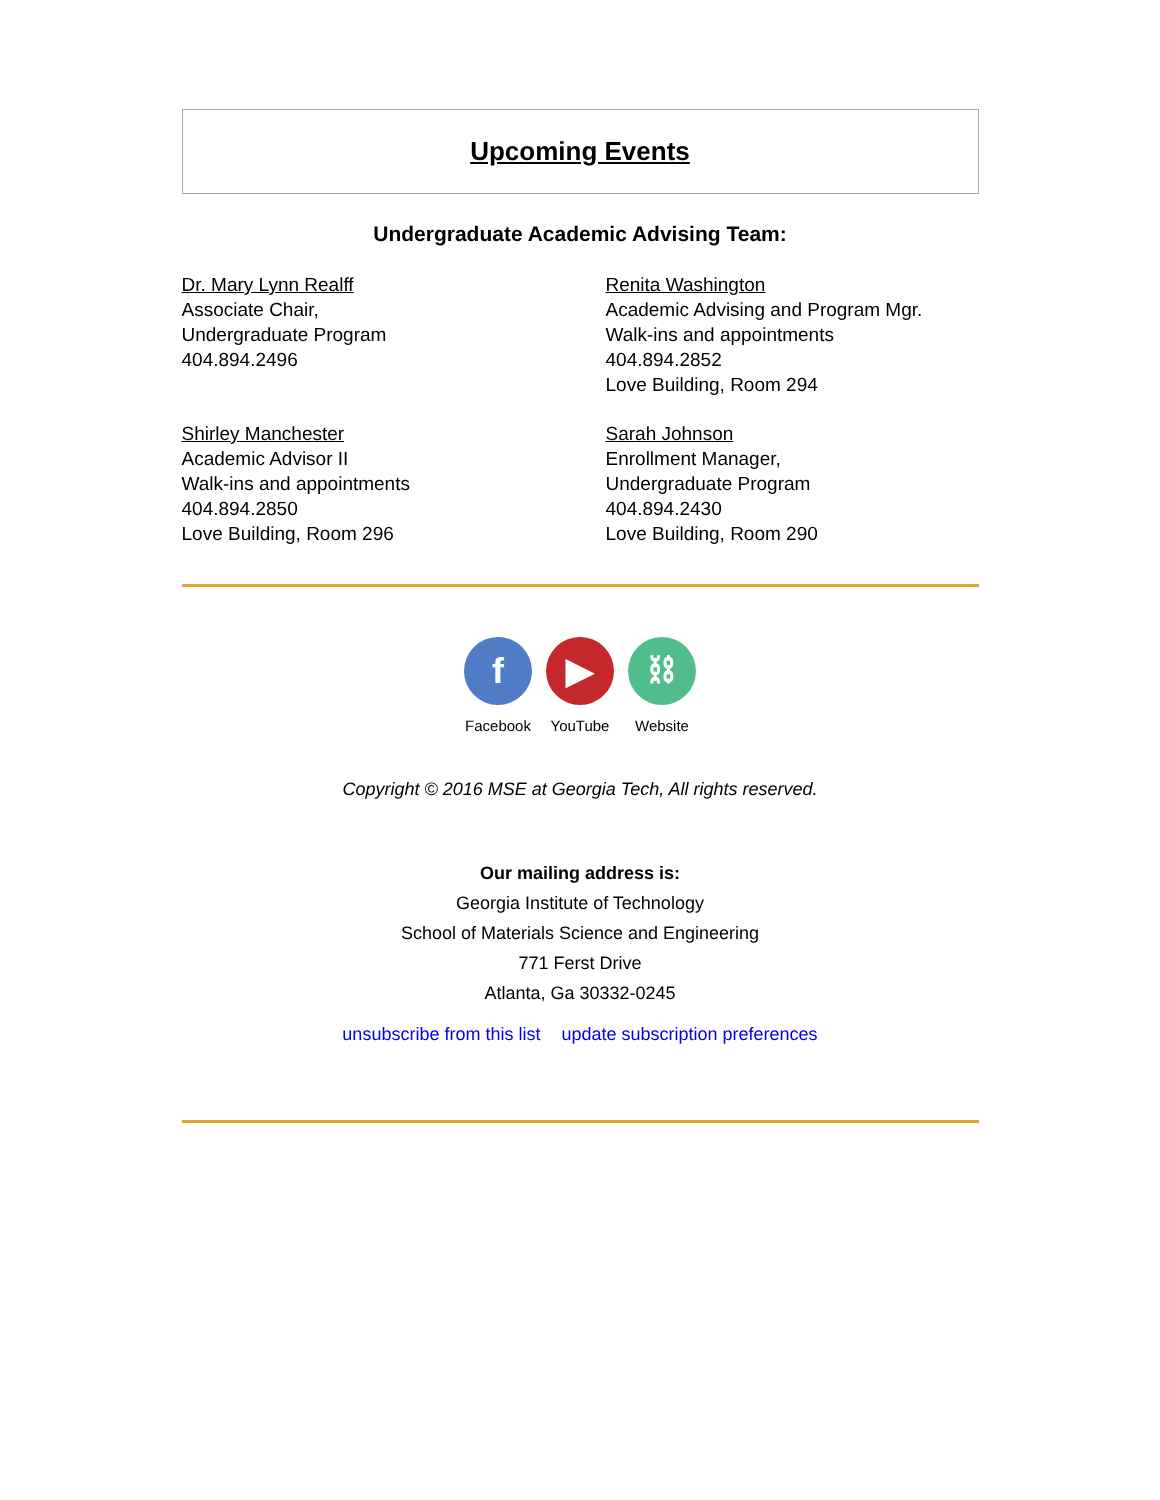Upcoming Events
Undergraduate Academic Advising Team:
Dr. Mary Lynn Realff
Associate Chair,
Undergraduate Program
404.894.2496
Renita Washington
Academic Advising and Program Mgr.
Walk-ins and appointments
404.894.2852
Love Building, Room 294
Shirley Manchester
Academic Advisor II
Walk-ins and appointments
404.894.2850
Love Building, Room 296
Sarah Johnson
Enrollment Manager,
Undergraduate Program
404.894.2430
Love Building, Room 290
f
Facebook
▶
YouTube
⛓
Website
Copyright © 2016 MSE at Georgia Tech, All rights reserved.
Our mailing address is:
Georgia Institute of Technology
School of Materials Science and Engineering
771 Ferst Drive
Atlanta, Ga 30332-0245
unsubscribe from this list update subscription preferences